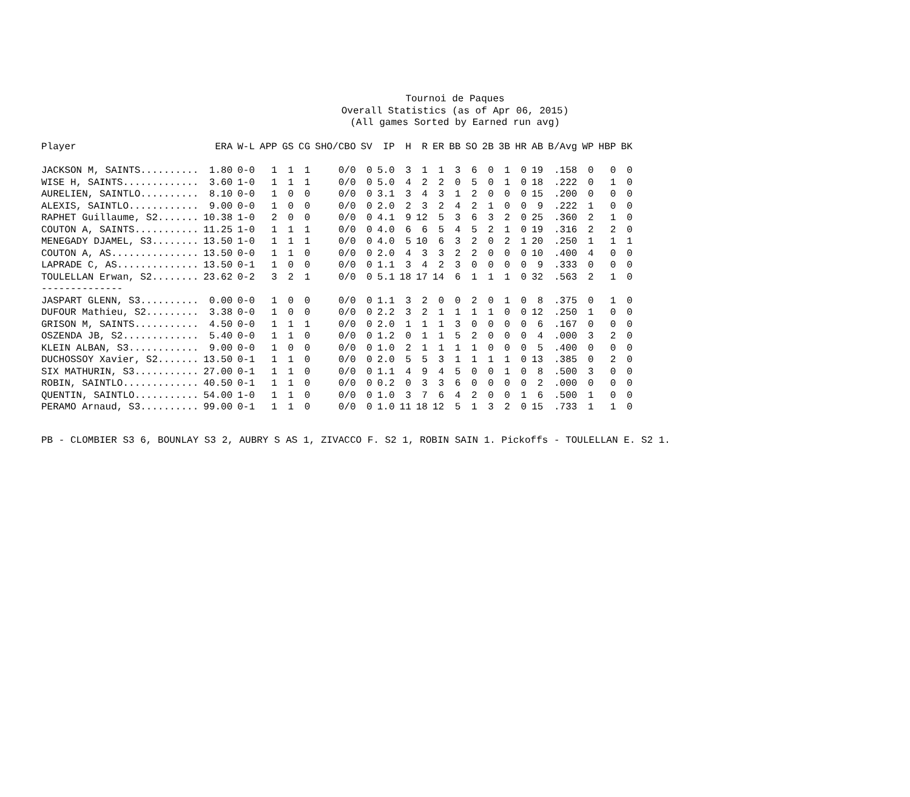Tournoi de Paques
Overall Statistics (as of Apr 06, 2015)
(All games Sorted by Earned run avg)
| Player | ERA | W-L | APP | GS | CG | SHO/CBO | SV | IP | H | R | ER | BB | SO | 2B | 3B | HR | AB | B/Avg | WP | HBP | BK |
| --- | --- | --- | --- | --- | --- | --- | --- | --- | --- | --- | --- | --- | --- | --- | --- | --- | --- | --- | --- | --- | --- |
| JACKSON M, SAINTS.......... | 1.80 | 0-0 | 1 | 1 | 1 | 0/0 | 0 | 5.0 | 3 | 1 | 1 | 3 | 6 | 0 | 1 | 0 | 19 | .158 | 0 | 0 | 0 |
| WISE H, SAINTS............. | 3.60 | 1-0 | 1 | 1 | 1 | 0/0 | 0 | 5.0 | 4 | 2 | 2 | 0 | 5 | 0 | 1 | 0 | 18 | .222 | 0 | 1 | 0 |
| AURELIEN, SAINTLO.......... | 8.10 | 0-0 | 1 | 0 | 0 | 0/0 | 0 | 3.1 | 3 | 4 | 3 | 1 | 2 | 0 | 0 | 0 | 15 | .200 | 0 | 0 | 0 |
| ALEXIS, SAINTLO............ | 9.00 | 0-0 | 1 | 0 | 0 | 0/0 | 0 | 2.0 | 2 | 3 | 2 | 4 | 2 | 1 | 0 | 0 | 9 | .222 | 1 | 0 | 0 |
| RAPHET Guillaume, S2....... | 10.38 | 1-0 | 2 | 0 | 0 | 0/0 | 0 | 4.1 | 9 | 12 | 5 | 3 | 6 | 3 | 2 | 0 | 25 | .360 | 2 | 1 | 0 |
| COUTON A, SAINTS........... | 11.25 | 1-0 | 1 | 1 | 1 | 0/0 | 0 | 4.0 | 6 | 6 | 5 | 4 | 5 | 2 | 1 | 0 | 19 | .316 | 2 | 2 | 0 |
| MENEGADY DJAMEL, S3........ | 13.50 | 1-0 | 1 | 1 | 1 | 0/0 | 0 | 4.0 | 5 | 10 | 6 | 3 | 2 | 0 | 2 | 1 | 20 | .250 | 1 | 1 | 1 |
| COUTON A, AS............... | 13.50 | 0-0 | 1 | 1 | 0 | 0/0 | 0 | 2.0 | 4 | 3 | 3 | 2 | 2 | 0 | 0 | 0 | 10 | .400 | 4 | 0 | 0 |
| LAPRADE C, AS.............. | 13.50 | 0-1 | 1 | 0 | 0 | 0/0 | 0 | 1.1 | 3 | 4 | 2 | 3 | 0 | 0 | 0 | 0 | 9 | .333 | 0 | 0 | 0 |
| TOULELLAN Erwan, S2........ | 23.62 | 0-2 | 3 | 2 | 1 | 0/0 | 0 | 5.1 | 18 | 17 | 14 | 6 | 1 | 1 | 1 | 0 | 32 | .563 | 2 | 1 | 0 |
| -------------- | | | | | | | | | | | | | | | | | | | | | |
| JASPART GLENN, S3.......... | 0.00 | 0-0 | 1 | 0 | 0 | 0/0 | 0 | 1.1 | 3 | 2 | 0 | 0 | 2 | 0 | 1 | 0 | 8 | .375 | 0 | 1 | 0 |
| DUFOUR Mathieu, S2......... | 3.38 | 0-0 | 1 | 0 | 0 | 0/0 | 0 | 2.2 | 3 | 2 | 1 | 1 | 1 | 1 | 0 | 0 | 12 | .250 | 1 | 0 | 0 |
| GRISON M, SAINTS........... | 4.50 | 0-0 | 1 | 1 | 1 | 0/0 | 0 | 2.0 | 1 | 1 | 1 | 3 | 0 | 0 | 0 | 0 | 6 | .167 | 0 | 0 | 0 |
| OSZENDA JB, S2............. | 5.40 | 0-0 | 1 | 1 | 0 | 0/0 | 0 | 1.2 | 0 | 1 | 1 | 5 | 2 | 0 | 0 | 0 | 4 | .000 | 3 | 2 | 0 |
| KLEIN ALBAN, S3............ | 9.00 | 0-0 | 1 | 0 | 0 | 0/0 | 0 | 1.0 | 2 | 1 | 1 | 1 | 1 | 0 | 0 | 0 | 5 | .400 | 0 | 0 | 0 |
| DUCHOSSOY Xavier, S2....... | 13.50 | 0-1 | 1 | 1 | 0 | 0/0 | 0 | 2.0 | 5 | 5 | 3 | 1 | 1 | 1 | 1 | 0 | 13 | .385 | 0 | 2 | 0 |
| SIX MATHURIN, S3........... | 27.00 | 0-1 | 1 | 1 | 0 | 0/0 | 0 | 1.1 | 4 | 9 | 4 | 5 | 0 | 0 | 1 | 0 | 8 | .500 | 3 | 0 | 0 |
| ROBIN, SAINTLO............. | 40.50 | 0-1 | 1 | 1 | 0 | 0/0 | 0 | 0.2 | 0 | 3 | 3 | 6 | 0 | 0 | 0 | 0 | 2 | .000 | 0 | 0 | 0 |
| QUENTIN, SAINTLO........... | 54.00 | 1-0 | 1 | 1 | 0 | 0/0 | 0 | 1.0 | 3 | 7 | 6 | 4 | 2 | 0 | 0 | 1 | 6 | .500 | 1 | 0 | 0 |
| PERAMO Arnaud, S3.......... | 99.00 | 0-1 | 1 | 1 | 0 | 0/0 | 0 | 1.0 | 11 | 18 | 12 | 5 | 1 | 3 | 2 | 0 | 15 | .733 | 1 | 1 | 0 |
PB - CLOMBIER S3 6, BOUNLAY S3 2, AUBRY S AS 1, ZIVACCO F. S2 1, ROBIN SAIN 1. Pickoffs - TOULELLAN E. S2 1.